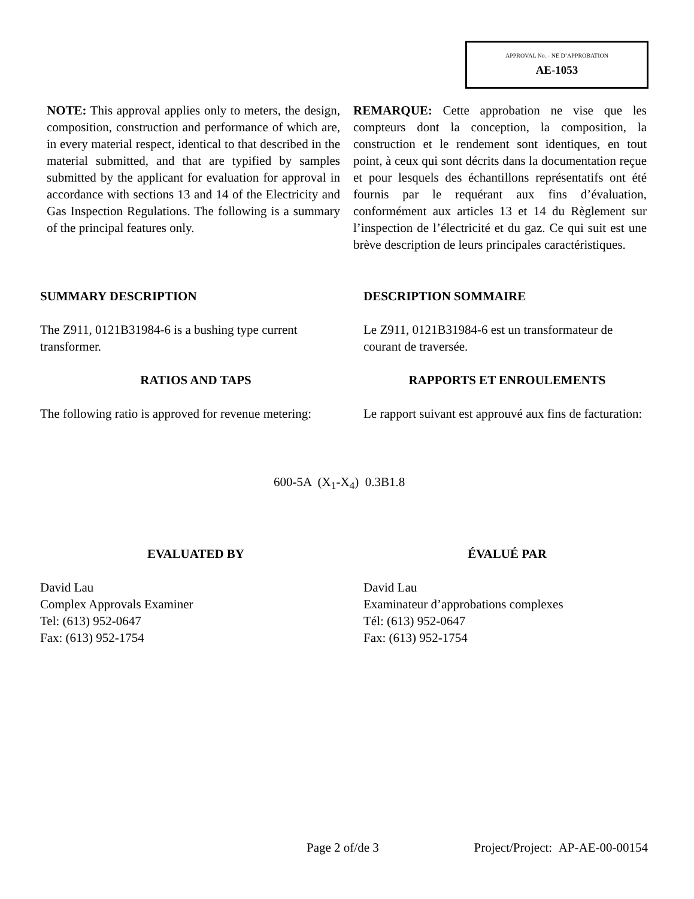APPROVAL No. - NE D’APPROBATION
AE-1053
NOTE: This approval applies only to meters, the design, composition, construction and performance of which are, in every material respect, identical to that described in the material submitted, and that are typified by samples submitted by the applicant for evaluation for approval in accordance with sections 13 and 14 of the Electricity and Gas Inspection Regulations. The following is a summary of the principal features only.
REMARQUE: Cette approbation ne vise que les compteurs dont la conception, la composition, la construction et le rendement sont identiques, en tout point, à ceux qui sont décrits dans la documentation reçue et pour lesquels des échantillons représentatifs ont été fournis par le requérant aux fins d’évaluation, conformément aux articles 13 et 14 du Règlement sur l’inspection de l’électricité et du gaz. Ce qui suit est une brève description de leurs principales caractéristiques.
SUMMARY DESCRIPTION DESCRIPTION SOMMAIRE
The Z911, 0121B31984-6 is a bushing type current transformer.
Le Z911, 0121B31984-6 est un transformateur de courant de traversée.
RATIOS AND TAPS RAPPORTS ET ENROULEMENTS
The following ratio is approved for revenue metering:
Le rapport suivant est approuvé aux fins de facturation:
600-5A (X<sub>1</sub>-X<sub>4</sub>) 0.3B1.8
EVALUATED BY ÉVALUÉ PAR
David Lau
Complex Approvals Examiner
Tel: (613) 952-0647
Fax: (613) 952-1754
David Lau
Examinateur d’approbations complexes
Tél: (613) 952-0647
Fax: (613) 952-1754
Page 2 of/de 3 Project/Project: AP-AE-00-00154